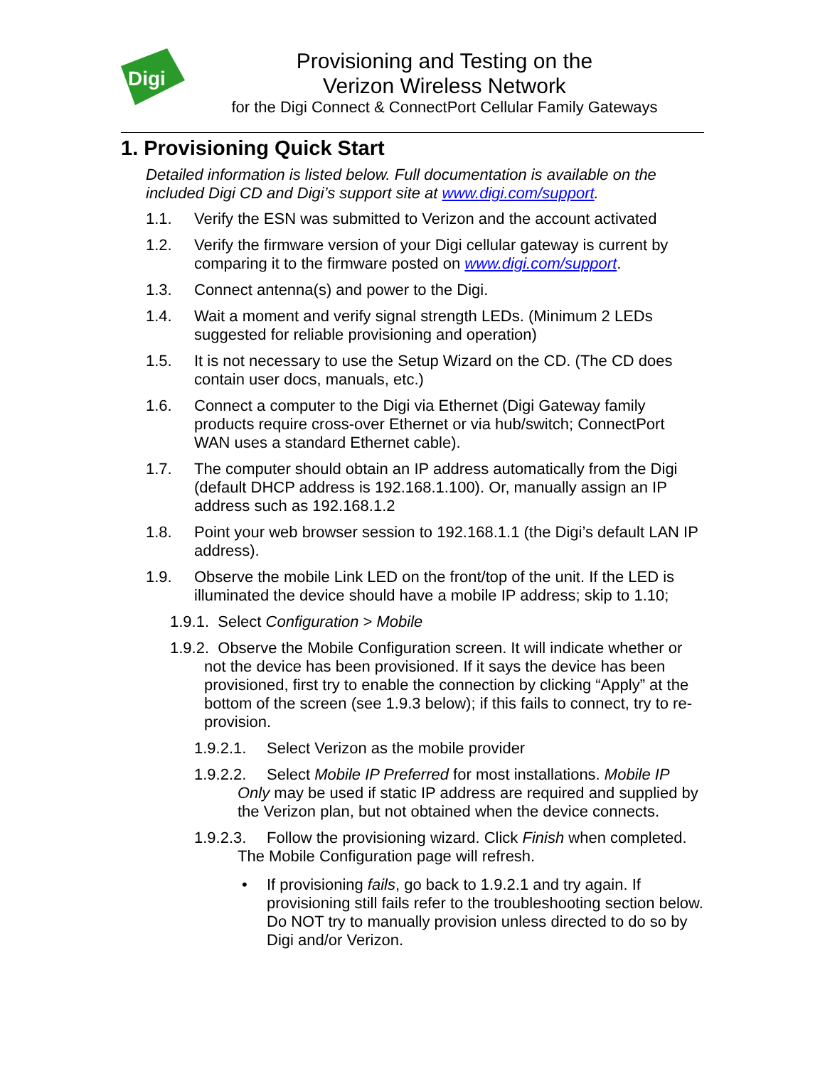Digi
Provisioning and Testing on the
Verizon Wireless Network
for the Digi Connect & ConnectPort Cellular Family Gateways
1. Provisioning Quick Start
Detailed information is listed below. Full documentation is available on the included Digi CD and Digi’s support site at www.digi.com/support.
1.1. Verify the ESN was submitted to Verizon and the account activated
1.2. Verify the firmware version of your Digi cellular gateway is current by comparing it to the firmware posted on www.digi.com/support.
1.3. Connect antenna(s) and power to the Digi.
1.4. Wait a moment and verify signal strength LEDs. (Minimum 2 LEDs suggested for reliable provisioning and operation)
1.5. It is not necessary to use the Setup Wizard on the CD. (The CD does contain user docs, manuals, etc.)
1.6. Connect a computer to the Digi via Ethernet (Digi Gateway family products require cross-over Ethernet or via hub/switch; ConnectPort WAN uses a standard Ethernet cable).
1.7. The computer should obtain an IP address automatically from the Digi (default DHCP address is 192.168.1.100). Or, manually assign an IP address such as 192.168.1.2
1.8. Point your web browser session to 192.168.1.1 (the Digi’s default LAN IP address).
1.9. Observe the mobile Link LED on the front/top of the unit. If the LED is illuminated the device should have a mobile IP address; skip to 1.10;
1.9.1. Select Configuration > Mobile
1.9.2. Observe the Mobile Configuration screen. It will indicate whether or not the device has been provisioned. If it says the device has been provisioned, first try to enable the connection by clicking “Apply” at the bottom of the screen (see 1.9.3 below); if this fails to connect, try to re-provision.
1.9.2.1. Select Verizon as the mobile provider
1.9.2.2. Select Mobile IP Preferred for most installations. Mobile IP Only may be used if static IP address are required and supplied by the Verizon plan, but not obtained when the device connects.
1.9.2.3. Follow the provisioning wizard. Click Finish when completed. The Mobile Configuration page will refresh.
• If provisioning fails, go back to 1.9.2.1 and try again. If provisioning still fails refer to the troubleshooting section below. Do NOT try to manually provision unless directed to do so by Digi and/or Verizon.